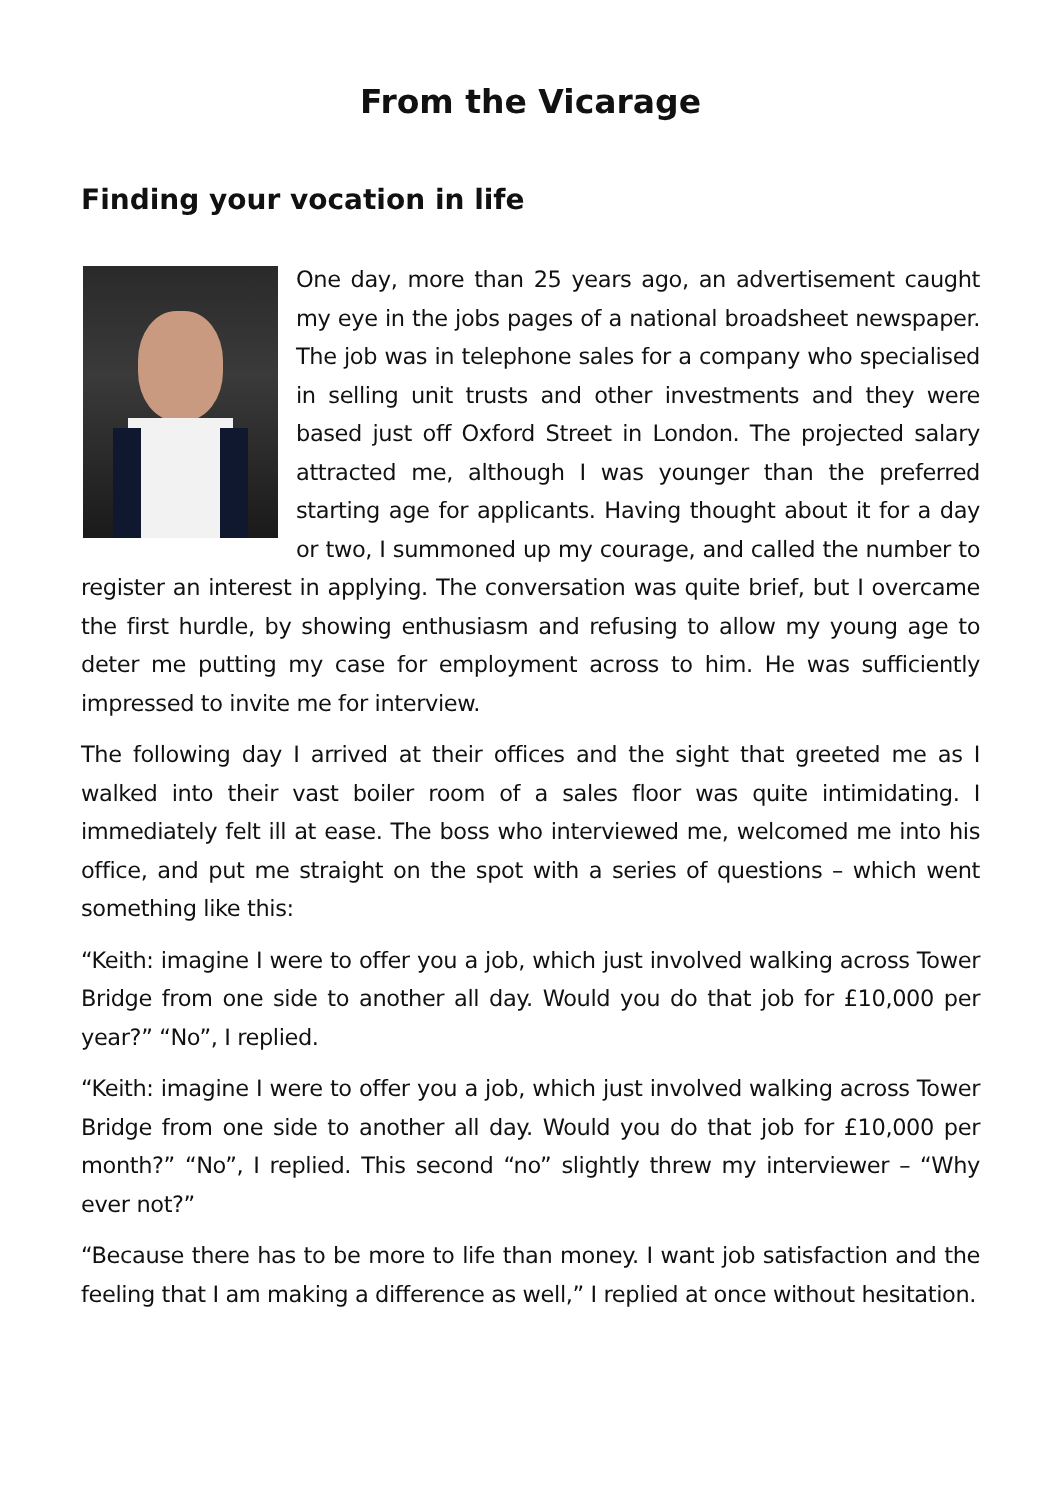From the Vicarage
Finding your vocation in life
One day, more than 25 years ago, an advertisement caught my eye in the jobs pages of a national broadsheet newspaper. The job was in telephone sales for a company who specialised in selling unit trusts and other investments and they were based just off Oxford Street in London. The projected salary attracted me, although I was younger than the preferred starting age for applicants. Having thought about it for a day or two, I summoned up my courage, and called the number to register an interest in applying. The conversation was quite brief, but I overcame the first hurdle, by showing enthusiasm and refusing to allow my young age to deter me putting my case for employment across to him. He was sufficiently impressed to invite me for interview.
The following day I arrived at their offices and the sight that greeted me as I walked into their vast boiler room of a sales floor was quite intimidating. I immediately felt ill at ease. The boss who interviewed me, welcomed me into his office, and put me straight on the spot with a series of questions – which went something like this:
“Keith: imagine I were to offer you a job, which just involved walking across Tower Bridge from one side to another all day. Would you do that job for £10,000 per year?” “No”, I replied.
“Keith: imagine I were to offer you a job, which just involved walking across Tower Bridge from one side to another all day. Would you do that job for £10,000 per month?” “No”, I replied. This second “no” slightly threw my interviewer – “Why ever not?”
“Because there has to be more to life than money. I want job satisfaction and the feeling that I am making a difference as well,” I replied at once without hesitation.